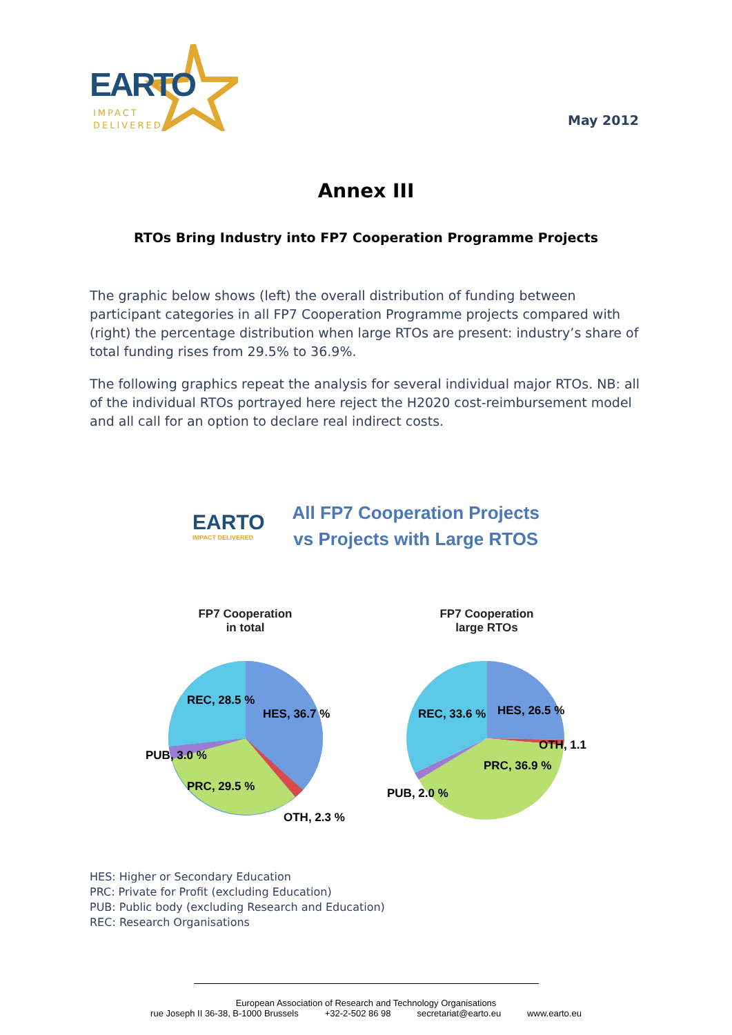EARTO
IMPACT
DELIVERED
May 2012
Annex III
RTOs Bring Industry into FP7 Cooperation Programme Projects
The graphic below shows (left) the overall distribution of funding between participant categories in all FP7 Cooperation Programme projects compared with (right) the percentage distribution when large RTOs are present: industry’s share of total funding rises from 29.5% to 36.9%.
The following graphics repeat the analysis for several individual major RTOs. NB: all of the individual RTOs portrayed here reject the H2020 cost-reimbursement model and all call for an option to declare real indirect costs.
EARTO
IMPACT DELIVERED
All FP7 Cooperation Projects
vs Projects with Large RTOS
FP7 Cooperation
in total
REC, 28.5 %
HES, 36.7 %
PRC, 29.5 %
PUB, 3.0 %
OTH, 2.3 %
FP7 Cooperation
large RTOs
REC, 33.6 %
HES, 26.5 %
PRC, 36.9 %
PUB, 2.0 %
OTH, 1.1 %
HES: Higher or Secondary Education
PRC: Private for Profit (excluding Education)
PUB: Public body (excluding Research and Education)
REC: Research Organisations
European Association of Research and Technology Organisations
rue Joseph II 36-38, B-1000 Brussels +32-2-502 86 98 secretariat@earto.eu www.earto.eu